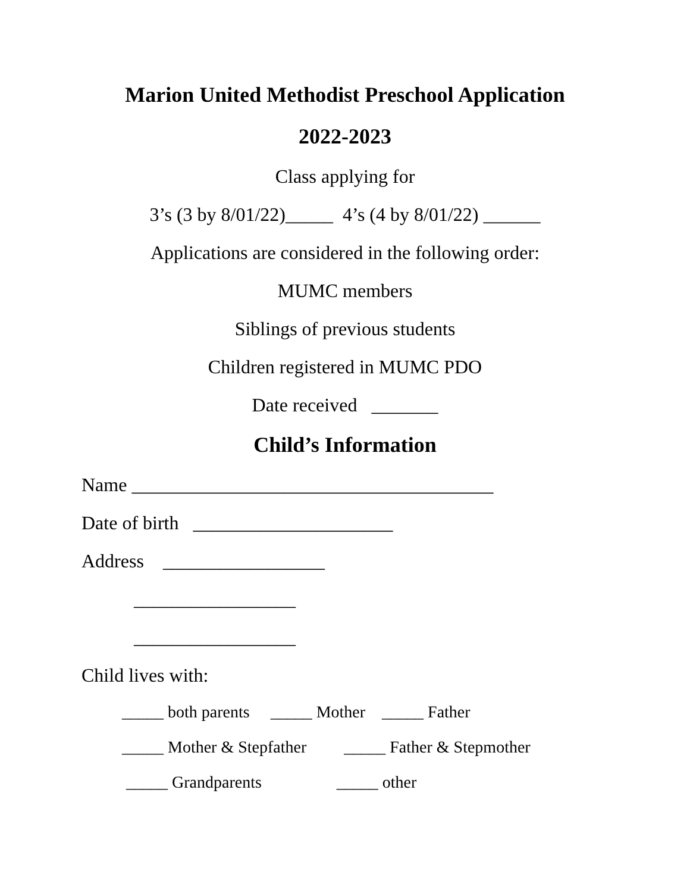Marion United Methodist Preschool Application
2022-2023
Class applying for
3’s (3 by 8/01/22)_____ 4’s (4 by 8/01/22) ______
Applications are considered in the following order:
MUMC members
Siblings of previous students
Children registered in MUMC PDO
Date received _______
Child’s Information
Name ______________________________________
Date of birth _____________________
Address _________________
_________________
_________________
Child lives with:
_____ both parents _____ Mother _____ Father
_____ Mother & Stepfather _____ Father & Stepmother
_____ Grandparents _____ other